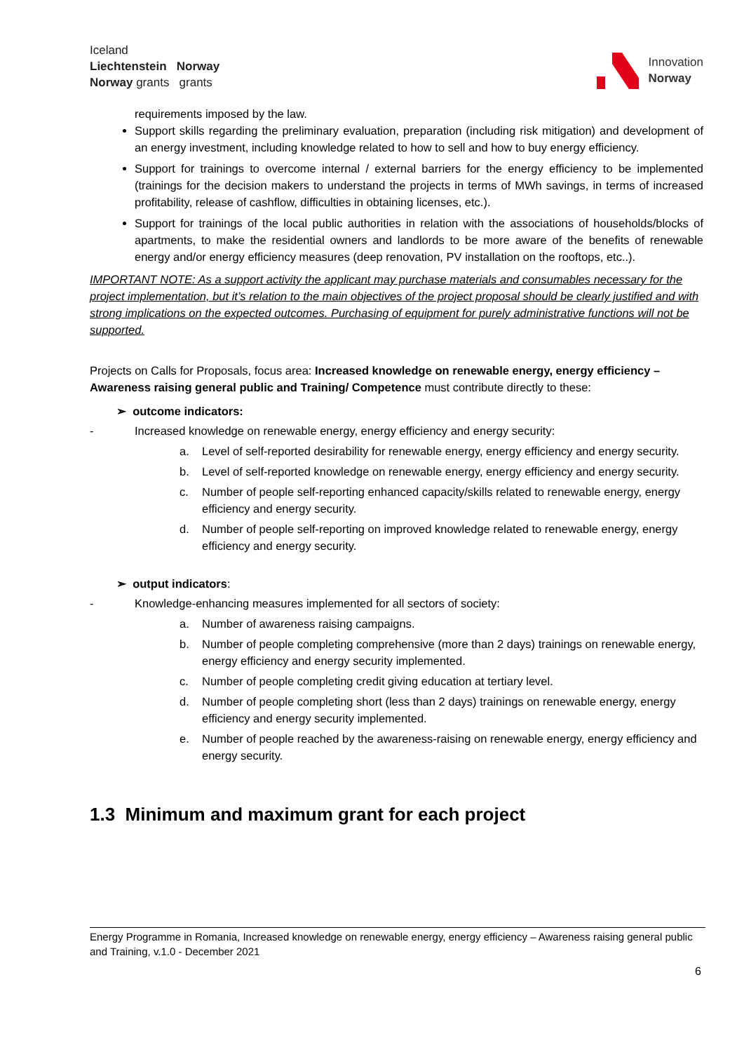Iceland
Liechtenstein Norway
Norway grants grants
Innovation
Norway
requirements imposed by the law.
Support skills regarding the preliminary evaluation, preparation (including risk mitigation) and development of an energy investment, including knowledge related to how to sell and how to buy energy efficiency.
Support for trainings to overcome internal / external barriers for the energy efficiency to be implemented (trainings for the decision makers to understand the projects in terms of MWh savings, in terms of increased profitability, release of cashflow, difficulties in obtaining licenses, etc.).
Support for trainings of the local public authorities in relation with the associations of households/blocks of apartments, to make the residential owners and landlords to be more aware of the benefits of renewable energy and/or energy efficiency measures (deep renovation, PV installation on the rooftops, etc..).
IMPORTANT NOTE: As a support activity the applicant may purchase materials and consumables necessary for the project implementation, but it’s relation to the main objectives of the project proposal should be clearly justified and with strong implications on the expected outcomes. Purchasing of equipment for purely administrative functions will not be supported.
Projects on Calls for Proposals, focus area: Increased knowledge on renewable energy, energy efficiency – Awareness raising general public and Training/ Competence must contribute directly to these:
➢ outcome indicators:
- Increased knowledge on renewable energy, energy efficiency and energy security:
a. Level of self-reported desirability for renewable energy, energy efficiency and energy security.
b. Level of self-reported knowledge on renewable energy, energy efficiency and energy security.
c. Number of people self-reporting enhanced capacity/skills related to renewable energy, energy efficiency and energy security.
d. Number of people self-reporting on improved knowledge related to renewable energy, energy efficiency and energy security.
➢ output indicators:
- Knowledge-enhancing measures implemented for all sectors of society:
a. Number of awareness raising campaigns.
b. Number of people completing comprehensive (more than 2 days) trainings on renewable energy, energy efficiency and energy security implemented.
c. Number of people completing credit giving education at tertiary level.
d. Number of people completing short (less than 2 days) trainings on renewable energy, energy efficiency and energy security implemented.
e. Number of people reached by the awareness-raising on renewable energy, energy efficiency and energy security.
1.3 Minimum and maximum grant for each project
Energy Programme in Romania, Increased knowledge on renewable energy, energy efficiency – Awareness raising general public and Training, v.1.0 - December 2021
6